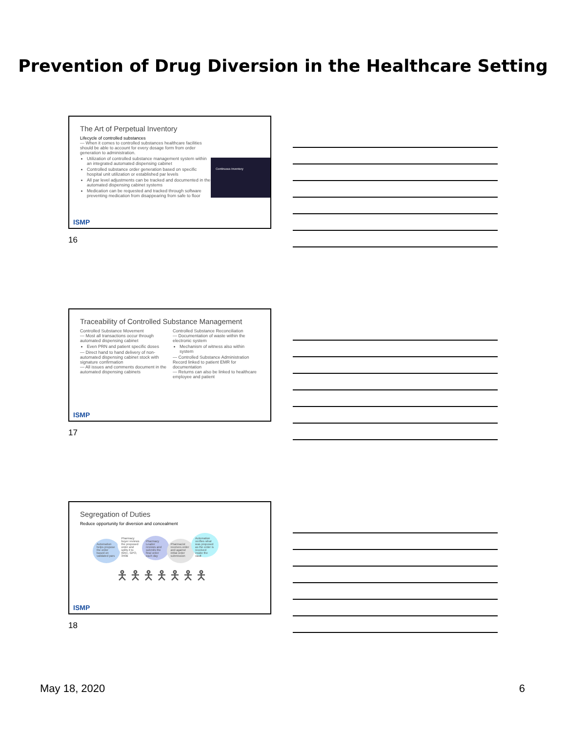Prevention of Drug Diversion in the Healthcare Setting
The Art of Perpetual Inventory
Lifecycle of controlled substances
— When it comes to controlled substances healthcare facilities should be able to account for every dosage form from order generation to administration.
Utilization of controlled substance management system within an integrated automated dispensing cabinet
Controlled substance order generation based on specific hospital unit utilization or established par levels
All par level adjustments can be tracked and documented in the automated dispensing cabinet systems
Medication can be requested and tracked through software preventing medication from disappearing from safe to floor
Continuous Inventory
ISMP
16
Traceability of Controlled Substance Management
Controlled Substance Movement
— Most all transactions occur through automated dispensing cabinet
Even PRN and patient specific doses
— Direct hand to hand delivery of non-automated dispensing cabinet stock with signature confirmation
— All issues and comments document in the automated dispensing cabinets
Controlled Substance Reconciliation
— Documentation of waste within the electronic system
Mechanism of witness also within system
— Controlled Substance Administration Record linked to patient EMR for documentation
— Returns can also be linked to healthcare employee and patient
ISMP
17
Segregation of Duties
Reduce opportunity for diversion and concealment
Automation helps propose the order based on validated pars Pharmacy buyer reviews the proposed order and splits it to WAC, GPO, 340B Pharmacy Leader reviews and submits the final order each day Pharmacist receives order and against initial order submission Automation verifies what was proposed as the order is received inside the vault
🯅🯅🯅🯅🯅🯅🯅
ISMP
18
May 18, 2020 6